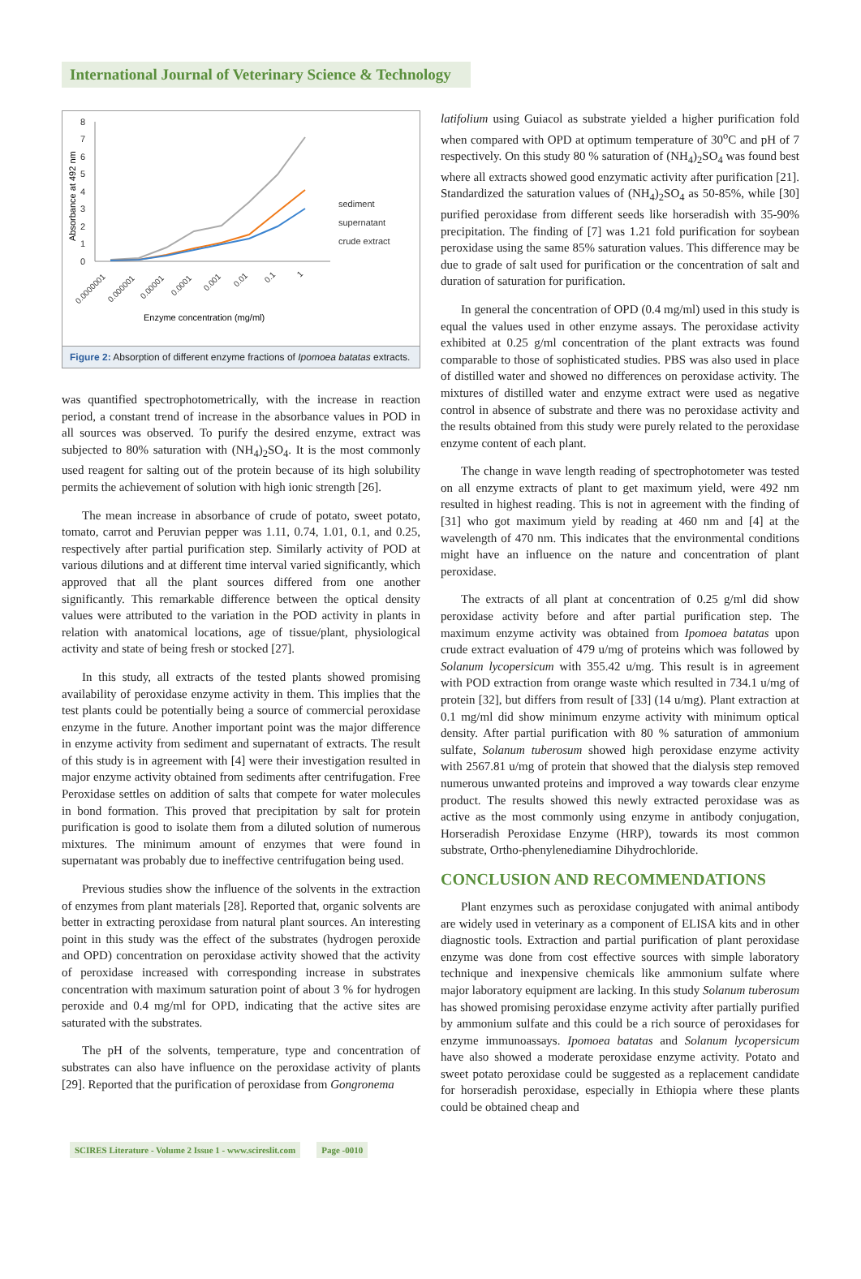International Journal of Veterinary Science & Technology
Absorbance at 492 nm
8
7
6
5
4
3
2
1
0
sediment
supernatant
crude extract
0.0000001
0.000001
0.00001
0.0001
0.001
0.01
0.1
1
Enzyme concentration (mg/ml)
Figure 2: Absorption of different enzyme fractions of Ipomoea batatas extracts.
was quantified spectrophotometrically, with the increase in reaction period, a constant trend of increase in the absorbance values in POD in all sources was observed. To purify the desired enzyme, extract was subjected to 80% saturation with (NH<sub>4</sub>)<sub>2</sub>SO<sub>4</sub>. It is the most commonly used reagent for salting out of the protein because of its high solubility permits the achievement of solution with high ionic strength [26].
The mean increase in absorbance of crude of potato, sweet potato, tomato, carrot and Peruvian pepper was 1.11, 0.74, 1.01, 0.1, and 0.25, respectively after partial purification step. Similarly activity of POD at various dilutions and at different time interval varied significantly, which approved that all the plant sources differed from one another significantly. This remarkable difference between the optical density values were attributed to the variation in the POD activity in plants in relation with anatomical locations, age of tissue/plant, physiological activity and state of being fresh or stocked [27].
In this study, all extracts of the tested plants showed promising availability of peroxidase enzyme activity in them. This implies that the test plants could be potentially being a source of commercial peroxidase enzyme in the future. Another important point was the major difference in enzyme activity from sediment and supernatant of extracts. The result of this study is in agreement with [4] were their investigation resulted in major enzyme activity obtained from sediments after centrifugation. Free Peroxidase settles on addition of salts that compete for water molecules in bond formation. This proved that precipitation by salt for protein purification is good to isolate them from a diluted solution of numerous mixtures. The minimum amount of enzymes that were found in supernatant was probably due to ineffective centrifugation being used.
Previous studies show the influence of the solvents in the extraction of enzymes from plant materials [28]. Reported that, organic solvents are better in extracting peroxidase from natural plant sources. An interesting point in this study was the effect of the substrates (hydrogen peroxide and OPD) concentration on peroxidase activity showed that the activity of peroxidase increased with corresponding increase in substrates concentration with maximum saturation point of about 3 % for hydrogen peroxide and 0.4 mg/ml for OPD, indicating that the active sites are saturated with the substrates.
The pH of the solvents, temperature, type and concentration of substrates can also have influence on the peroxidase activity of plants [29]. Reported that the purification of peroxidase from Gongronema
latifolium using Guiacol as substrate yielded a higher purification fold when compared with OPD at optimum temperature of 30<sup>o</sup>C and pH of 7 respectively. On this study 80 % saturation of (NH<sub>4</sub>)<sub>2</sub>SO<sub>4</sub> was found best where all extracts showed good enzymatic activity after purification [21]. Standardized the saturation values of (NH<sub>4</sub>)<sub>2</sub>SO<sub>4</sub> as 50-85%, while [30] purified peroxidase from different seeds like horseradish with 35-90% precipitation. The finding of [7] was 1.21 fold purification for soybean peroxidase using the same 85% saturation values. This difference may be due to grade of salt used for purification or the concentration of salt and duration of saturation for purification.
In general the concentration of OPD (0.4 mg/ml) used in this study is equal the values used in other enzyme assays. The peroxidase activity exhibited at 0.25 g/ml concentration of the plant extracts was found comparable to those of sophisticated studies. PBS was also used in place of distilled water and showed no differences on peroxidase activity. The mixtures of distilled water and enzyme extract were used as negative control in absence of substrate and there was no peroxidase activity and the results obtained from this study were purely related to the peroxidase enzyme content of each plant.
The change in wave length reading of spectrophotometer was tested on all enzyme extracts of plant to get maximum yield, were 492 nm resulted in highest reading. This is not in agreement with the finding of [31] who got maximum yield by reading at 460 nm and [4] at the wavelength of 470 nm. This indicates that the environmental conditions might have an influence on the nature and concentration of plant peroxidase.
The extracts of all plant at concentration of 0.25 g/ml did show peroxidase activity before and after partial purification step. The maximum enzyme activity was obtained from Ipomoea batatas upon crude extract evaluation of 479 u/mg of proteins which was followed by Solanum lycopersicum with 355.42 u/mg. This result is in agreement with POD extraction from orange waste which resulted in 734.1 u/mg of protein [32], but differs from result of [33] (14 u/mg). Plant extraction at 0.1 mg/ml did show minimum enzyme activity with minimum optical density. After partial purification with 80 % saturation of ammonium sulfate, Solanum tuberosum showed high peroxidase enzyme activity with 2567.81 u/mg of protein that showed that the dialysis step removed numerous unwanted proteins and improved a way towards clear enzyme product. The results showed this newly extracted peroxidase was as active as the most commonly using enzyme in antibody conjugation, Horseradish Peroxidase Enzyme (HRP), towards its most common substrate, Ortho-phenylenediamine Dihydrochloride.
CONCLUSION AND RECOMMENDATIONS
Plant enzymes such as peroxidase conjugated with animal antibody are widely used in veterinary as a component of ELISA kits and in other diagnostic tools. Extraction and partial purification of plant peroxidase enzyme was done from cost effective sources with simple laboratory technique and inexpensive chemicals like ammonium sulfate where major laboratory equipment are lacking. In this study Solanum tuberosum has showed promising peroxidase enzyme activity after partially purified by ammonium sulfate and this could be a rich source of peroxidases for enzyme immunoassays. Ipomoea batatas and Solanum lycopersicum have also showed a moderate peroxidase enzyme activity. Potato and sweet potato peroxidase could be suggested as a replacement candidate for horseradish peroxidase, especially in Ethiopia where these plants could be obtained cheap and
SCIRES Literature - Volume 2 Issue 1 - www.scireslit.com Page -0010